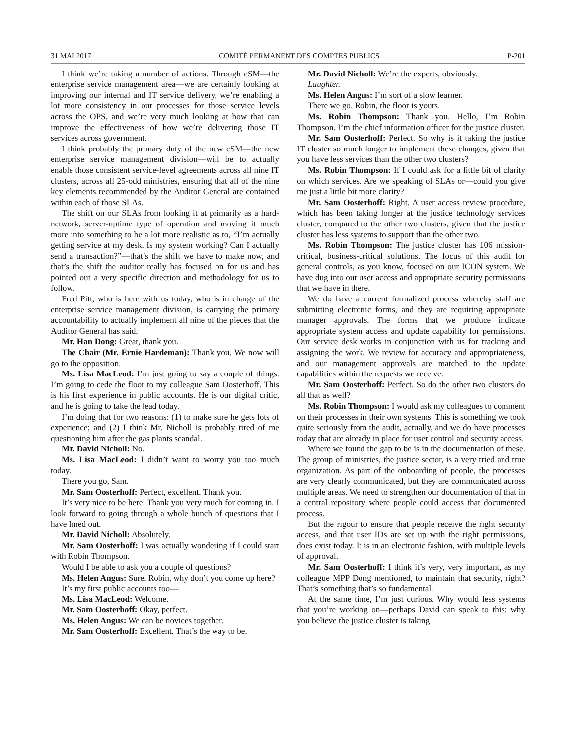31 MAI 2017 COMITÉ PERMANENT DES COMPTES PUBLICS P-201
I think we’re taking a number of actions. Through eSM—the enterprise service management area—we are certainly looking at improving our internal and IT service delivery, we’re enabling a lot more consistency in our processes for those service levels across the OPS, and we’re very much looking at how that can improve the effectiveness of how we’re delivering those IT services across government.
I think probably the primary duty of the new eSM—the new enterprise service management division—will be to actually enable those consistent service-level agreements across all nine IT clusters, across all 25-odd ministries, ensuring that all of the nine key elements recommended by the Auditor General are contained within each of those SLAs.
The shift on our SLAs from looking it at primarily as a hard-network, server-uptime type of operation and moving it much more into something to be a lot more realistic as to, “I’m actually getting service at my desk. Is my system working? Can I actually send a transaction?”—that’s the shift we have to make now, and that’s the shift the auditor really has focused on for us and has pointed out a very specific direction and methodology for us to follow.
Fred Pitt, who is here with us today, who is in charge of the enterprise service management division, is carrying the primary accountability to actually implement all nine of the pieces that the Auditor General has said.
Mr. Han Dong: Great, thank you.
The Chair (Mr. Ernie Hardeman): Thank you. We now will go to the opposition.
Ms. Lisa MacLeod: I’m just going to say a couple of things. I’m going to cede the floor to my colleague Sam Oosterhoff. This is his first experience in public accounts. He is our digital critic, and he is going to take the lead today.
I’m doing that for two reasons: (1) to make sure he gets lots of experience; and (2) I think Mr. Nicholl is probably tired of me questioning him after the gas plants scandal.
Mr. David Nicholl: No.
Ms. Lisa MacLeod: I didn’t want to worry you too much today.
There you go, Sam.
Mr. Sam Oosterhoff: Perfect, excellent. Thank you.
It’s very nice to be here. Thank you very much for coming in. I look forward to going through a whole bunch of questions that I have lined out.
Mr. David Nicholl: Absolutely.
Mr. Sam Oosterhoff: I was actually wondering if I could start with Robin Thompson.
Would I be able to ask you a couple of questions?
Ms. Helen Angus: Sure. Robin, why don’t you come up here?
It’s my first public accounts too—
Ms. Lisa MacLeod: Welcome.
Mr. Sam Oosterhoff: Okay, perfect.
Ms. Helen Angus: We can be novices together.
Mr. Sam Oosterhoff: Excellent. That’s the way to be.
Mr. David Nicholl: We’re the experts, obviously.
Laughter.
Ms. Helen Angus: I’m sort of a slow learner.
There we go. Robin, the floor is yours.
Ms. Robin Thompson: Thank you. Hello, I’m Robin Thompson. I’m the chief information officer for the justice cluster.
Mr. Sam Oosterhoff: Perfect. So why is it taking the justice IT cluster so much longer to implement these changes, given that you have less services than the other two clusters?
Ms. Robin Thompson: If I could ask for a little bit of clarity on which services. Are we speaking of SLAs or—could you give me just a little bit more clarity?
Mr. Sam Oosterhoff: Right. A user access review procedure, which has been taking longer at the justice technology services cluster, compared to the other two clusters, given that the justice cluster has less systems to support than the other two.
Ms. Robin Thompson: The justice cluster has 106 mission-critical, business-critical solutions. The focus of this audit for general controls, as you know, focused on our ICON system. We have dug into our user access and appropriate security permissions that we have in there.
We do have a current formalized process whereby staff are submitting electronic forms, and they are requiring appropriate manager approvals. The forms that we produce indicate appropriate system access and update capability for permissions. Our service desk works in conjunction with us for tracking and assigning the work. We review for accuracy and appropriateness, and our management approvals are matched to the update capabilities within the requests we receive.
Mr. Sam Oosterhoff: Perfect. So do the other two clusters do all that as well?
Ms. Robin Thompson: I would ask my colleagues to comment on their processes in their own systems. This is something we took quite seriously from the audit, actually, and we do have processes today that are already in place for user control and security access.
Where we found the gap to be is in the documentation of these. The group of ministries, the justice sector, is a very tried and true organization. As part of the onboarding of people, the processes are very clearly communicated, but they are communicated across multiple areas. We need to strengthen our documentation of that in a central repository where people could access that documented process.
But the rigour to ensure that people receive the right security access, and that user IDs are set up with the right permissions, does exist today. It is in an electronic fashion, with multiple levels of approval.
Mr. Sam Oosterhoff: I think it’s very, very important, as my colleague MPP Dong mentioned, to maintain that security, right? That’s something that’s so fundamental.
At the same time, I’m just curious. Why would less systems that you’re working on—perhaps David can speak to this: why you believe the justice cluster is taking